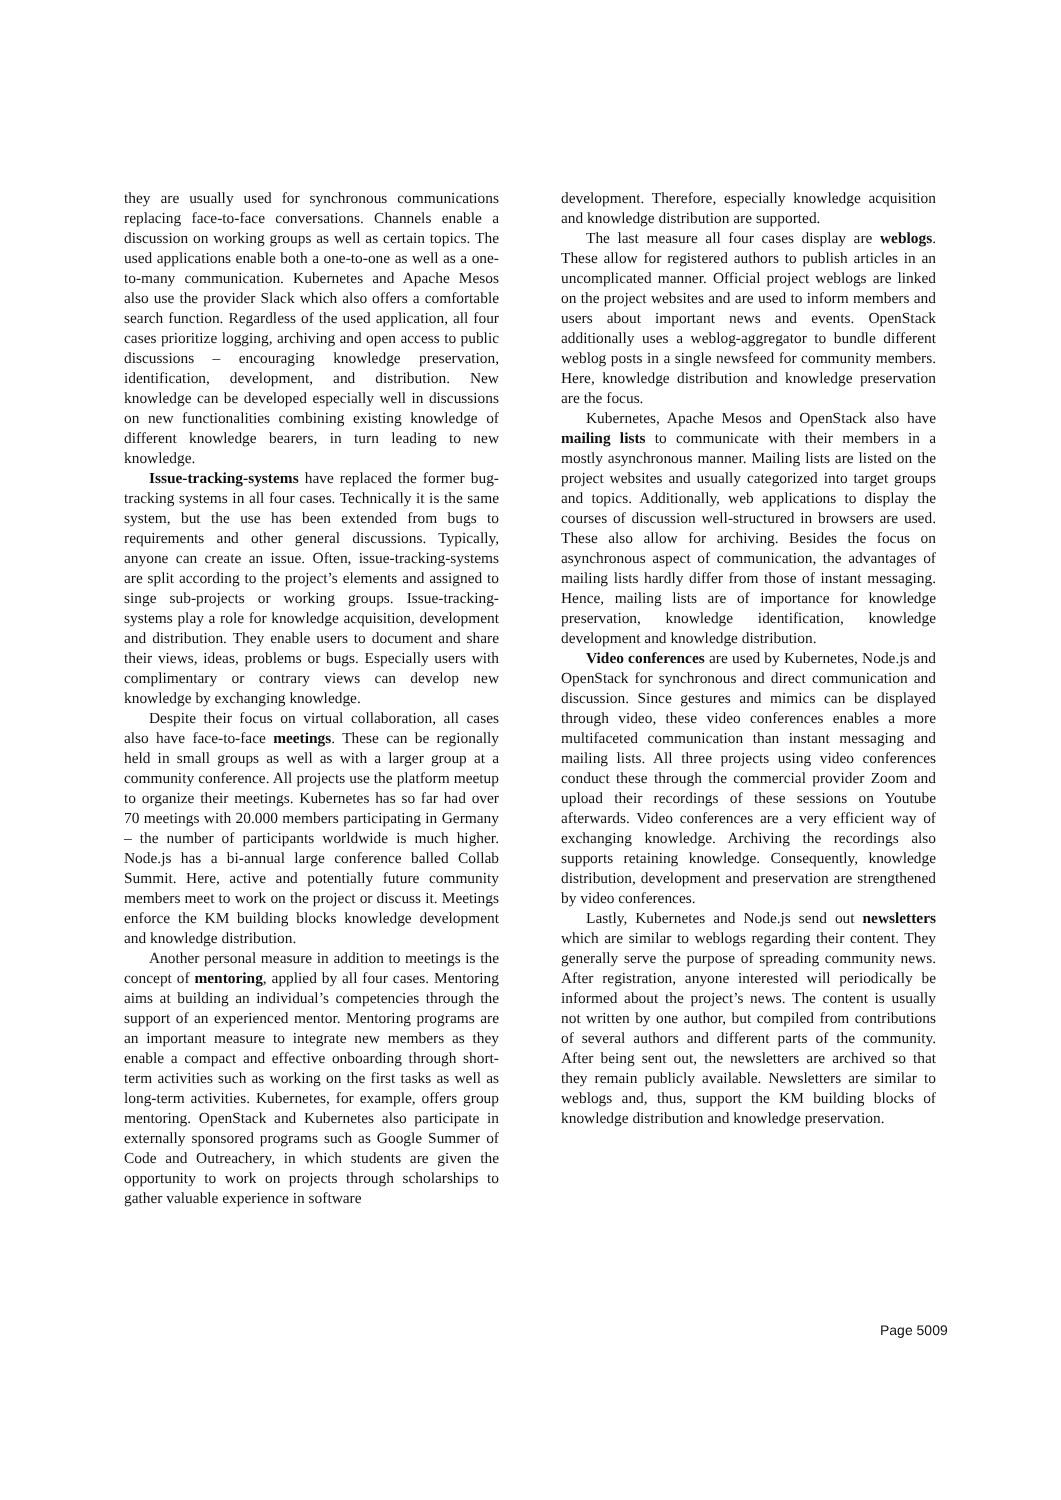they are usually used for synchronous communications replacing face-to-face conversations. Channels enable a discussion on working groups as well as certain topics. The used applications enable both a one-to-one as well as a one-to-many communication. Kubernetes and Apache Mesos also use the provider Slack which also offers a comfortable search function. Regardless of the used application, all four cases prioritize logging, archiving and open access to public discussions – encouraging knowledge preservation, identification, development, and distribution. New knowledge can be developed especially well in discussions on new functionalities combining existing knowledge of different knowledge bearers, in turn leading to new knowledge.
Issue-tracking-systems have replaced the former bug-tracking systems in all four cases. Technically it is the same system, but the use has been extended from bugs to requirements and other general discussions. Typically, anyone can create an issue. Often, issue-tracking-systems are split according to the project’s elements and assigned to singe sub-projects or working groups. Issue-tracking-systems play a role for knowledge acquisition, development and distribution. They enable users to document and share their views, ideas, problems or bugs. Especially users with complimentary or contrary views can develop new knowledge by exchanging knowledge.
Despite their focus on virtual collaboration, all cases also have face-to-face meetings. These can be regionally held in small groups as well as with a larger group at a community conference. All projects use the platform meetup to organize their meetings. Kubernetes has so far had over 70 meetings with 20.000 members participating in Germany – the number of participants worldwide is much higher. Node.js has a bi-annual large conference balled Collab Summit. Here, active and potentially future community members meet to work on the project or discuss it. Meetings enforce the KM building blocks knowledge development and knowledge distribution.
Another personal measure in addition to meetings is the concept of mentoring, applied by all four cases. Mentoring aims at building an individual’s competencies through the support of an experienced mentor. Mentoring programs are an important measure to integrate new members as they enable a compact and effective onboarding through short-term activities such as working on the first tasks as well as long-term activities. Kubernetes, for example, offers group mentoring. OpenStack and Kubernetes also participate in externally sponsored programs such as Google Summer of Code and Outreachery, in which students are given the opportunity to work on projects through scholarships to gather valuable experience in software
development. Therefore, especially knowledge acquisition and knowledge distribution are supported.
The last measure all four cases display are weblogs. These allow for registered authors to publish articles in an uncomplicated manner. Official project weblogs are linked on the project websites and are used to inform members and users about important news and events. OpenStack additionally uses a weblog-aggregator to bundle different weblog posts in a single newsfeed for community members. Here, knowledge distribution and knowledge preservation are the focus.
Kubernetes, Apache Mesos and OpenStack also have mailing lists to communicate with their members in a mostly asynchronous manner. Mailing lists are listed on the project websites and usually categorized into target groups and topics. Additionally, web applications to display the courses of discussion well-structured in browsers are used. These also allow for archiving. Besides the focus on asynchronous aspect of communication, the advantages of mailing lists hardly differ from those of instant messaging. Hence, mailing lists are of importance for knowledge preservation, knowledge identification, knowledge development and knowledge distribution.
Video conferences are used by Kubernetes, Node.js and OpenStack for synchronous and direct communication and discussion. Since gestures and mimics can be displayed through video, these video conferences enables a more multifaceted communication than instant messaging and mailing lists. All three projects using video conferences conduct these through the commercial provider Zoom and upload their recordings of these sessions on Youtube afterwards. Video conferences are a very efficient way of exchanging knowledge. Archiving the recordings also supports retaining knowledge. Consequently, knowledge distribution, development and preservation are strengthened by video conferences.
Lastly, Kubernetes and Node.js send out newsletters which are similar to weblogs regarding their content. They generally serve the purpose of spreading community news. After registration, anyone interested will periodically be informed about the project’s news. The content is usually not written by one author, but compiled from contributions of several authors and different parts of the community. After being sent out, the newsletters are archived so that they remain publicly available. Newsletters are similar to weblogs and, thus, support the KM building blocks of knowledge distribution and knowledge preservation.
Page 5009